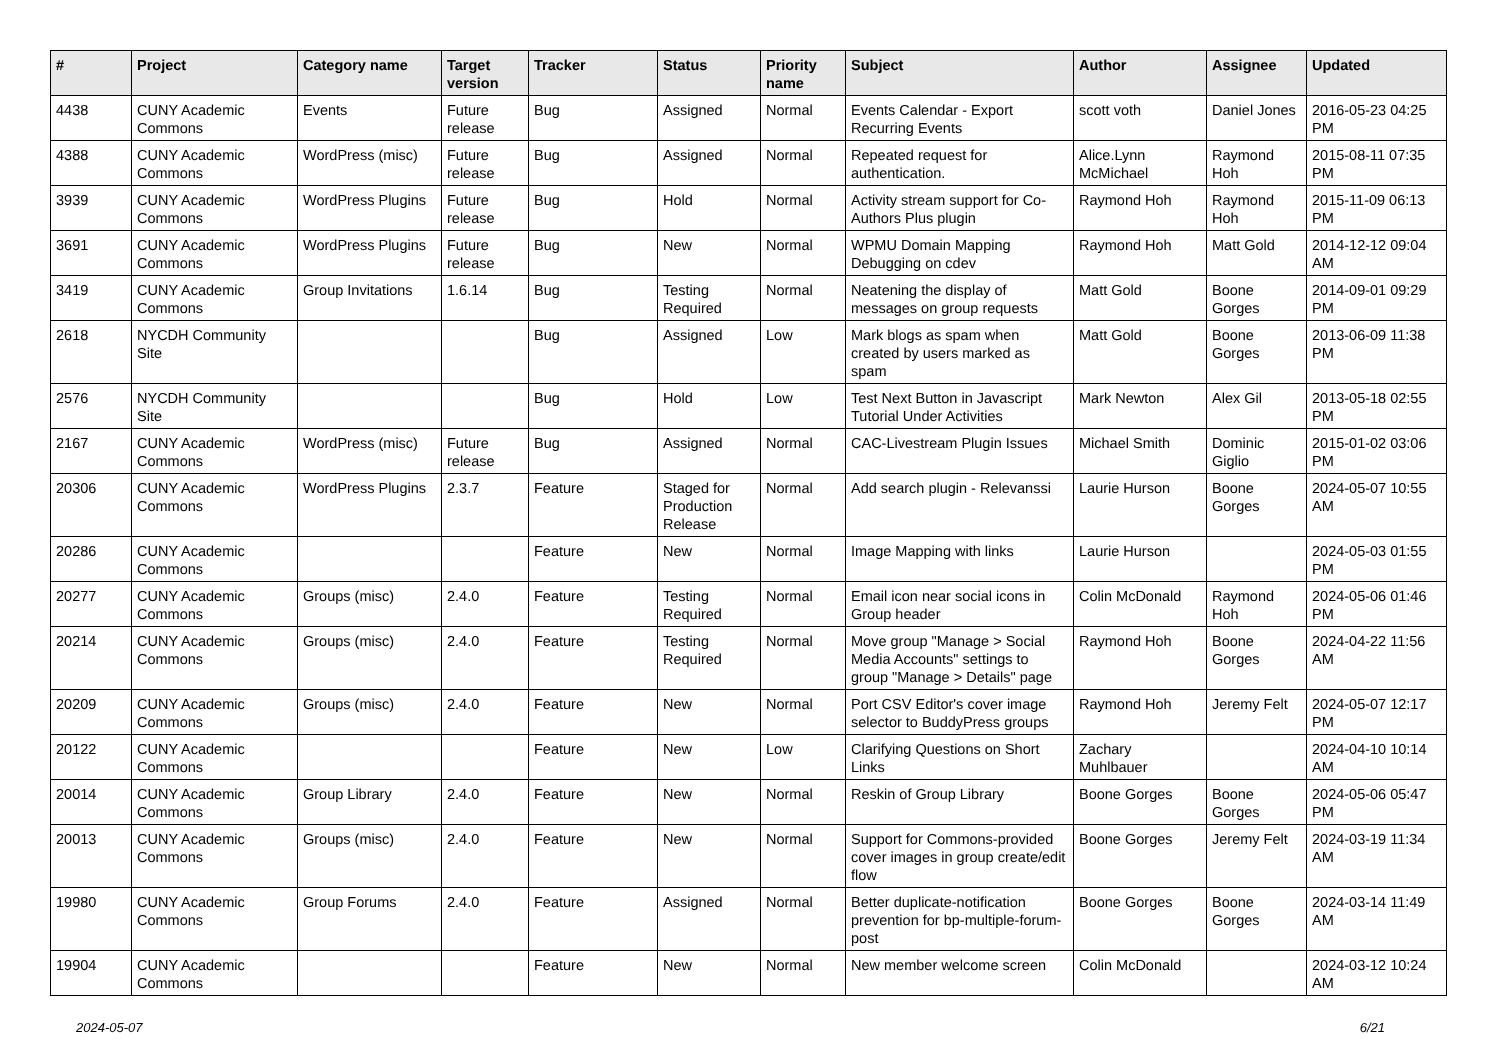| # | Project | Category name | Target version | Tracker | Status | Priority name | Subject | Author | Assignee | Updated |
| --- | --- | --- | --- | --- | --- | --- | --- | --- | --- | --- |
| 4438 | CUNY Academic Commons | Events | Future release | Bug | Assigned | Normal | Events Calendar - Export Recurring Events | scott voth | Daniel Jones | 2016-05-23 04:25 PM |
| 4388 | CUNY Academic Commons | WordPress (misc) | Future release | Bug | Assigned | Normal | Repeated request for authentication. | Alice.Lynn McMichael | Raymond Hoh | 2015-08-11 07:35 PM |
| 3939 | CUNY Academic Commons | WordPress Plugins | Future release | Bug | Hold | Normal | Activity stream support for Co-Authors Plus plugin | Raymond Hoh | Raymond Hoh | 2015-11-09 06:13 PM |
| 3691 | CUNY Academic Commons | WordPress Plugins | Future release | Bug | New | Normal | WPMU Domain Mapping Debugging on cdev | Raymond Hoh | Matt Gold | 2014-12-12 09:04 AM |
| 3419 | CUNY Academic Commons | Group Invitations | 1.6.14 | Bug | Testing Required | Normal | Neatening the display of messages on group requests | Matt Gold | Boone Gorges | 2014-09-01 09:29 PM |
| 2618 | NYCDH Community Site | | | Bug | Assigned | Low | Mark blogs as spam when created by users marked as spam | Matt Gold | Boone Gorges | 2013-06-09 11:38 PM |
| 2576 | NYCDH Community Site | | | Bug | Hold | Low | Test Next Button in Javascript Tutorial Under Activities | Mark Newton | Alex Gil | 2013-05-18 02:55 PM |
| 2167 | CUNY Academic Commons | WordPress (misc) | Future release | Bug | Assigned | Normal | CAC-Livestream Plugin Issues | Michael Smith | Dominic Giglio | 2015-01-02 03:06 PM |
| 20306 | CUNY Academic Commons | WordPress Plugins | 2.3.7 | Feature | Staged for Production Release | Normal | Add search plugin - Relevanssi | Laurie Hurson | Boone Gorges | 2024-05-07 10:55 AM |
| 20286 | CUNY Academic Commons | | | Feature | New | Normal | Image Mapping with links | Laurie Hurson | | 2024-05-03 01:55 PM |
| 20277 | CUNY Academic Commons | Groups (misc) | 2.4.0 | Feature | Testing Required | Normal | Email icon near social icons in Group header | Colin McDonald | Raymond Hoh | 2024-05-06 01:46 PM |
| 20214 | CUNY Academic Commons | Groups (misc) | 2.4.0 | Feature | Testing Required | Normal | Move group "Manage > Social Media Accounts" settings to group "Manage > Details" page | Raymond Hoh | Boone Gorges | 2024-04-22 11:56 AM |
| 20209 | CUNY Academic Commons | Groups (misc) | 2.4.0 | Feature | New | Normal | Port CSV Editor's cover image selector to BuddyPress groups | Raymond Hoh | Jeremy Felt | 2024-05-07 12:17 PM |
| 20122 | CUNY Academic Commons | | | Feature | New | Low | Clarifying Questions on Short Links | Zachary Muhlbauer | | 2024-04-10 10:14 AM |
| 20014 | CUNY Academic Commons | Group Library | 2.4.0 | Feature | New | Normal | Reskin of Group Library | Boone Gorges | Boone Gorges | 2024-05-06 05:47 PM |
| 20013 | CUNY Academic Commons | Groups (misc) | 2.4.0 | Feature | New | Normal | Support for Commons-provided cover images in group create/edit flow | Boone Gorges | Jeremy Felt | 2024-03-19 11:34 AM |
| 19980 | CUNY Academic Commons | Group Forums | 2.4.0 | Feature | Assigned | Normal | Better duplicate-notification prevention for bp-multiple-forum-post | Boone Gorges | Boone Gorges | 2024-03-14 11:49 AM |
| 19904 | CUNY Academic Commons | | | Feature | New | Normal | New member welcome screen | Colin McDonald | | 2024-03-12 10:24 AM |
2024-05-07 6/21